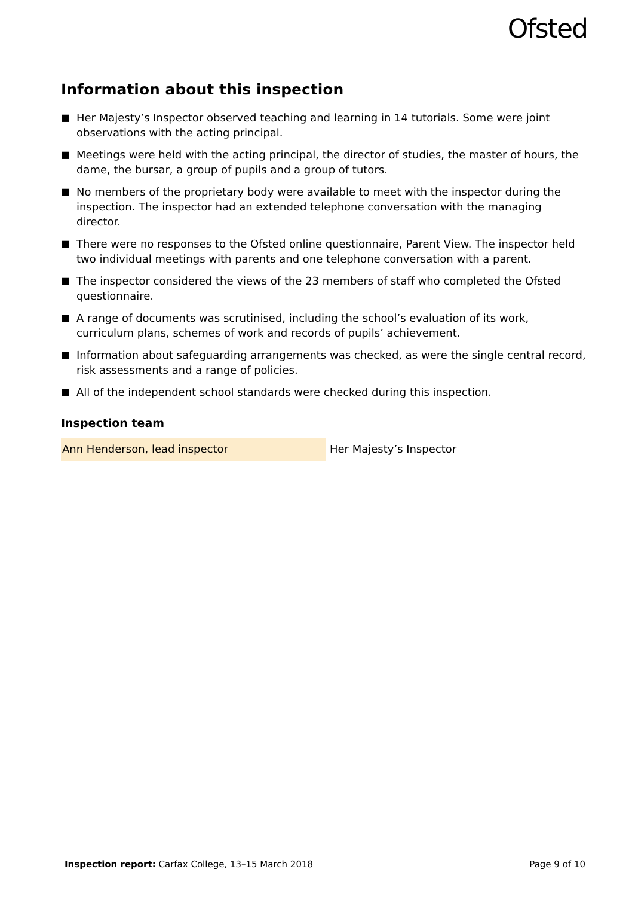Ofsted
Information about this inspection
■ Her Majesty’s Inspector observed teaching and learning in 14 tutorials. Some were joint observations with the acting principal.
■ Meetings were held with the acting principal, the director of studies, the master of hours, the dame, the bursar, a group of pupils and a group of tutors.
■ No members of the proprietary body were available to meet with the inspector during the inspection. The inspector had an extended telephone conversation with the managing director.
■ There were no responses to the Ofsted online questionnaire, Parent View. The inspector held two individual meetings with parents and one telephone conversation with a parent.
■ The inspector considered the views of the 23 members of staff who completed the Ofsted questionnaire.
■ A range of documents was scrutinised, including the school’s evaluation of its work, curriculum plans, schemes of work and records of pupils’ achievement.
■ Information about safeguarding arrangements was checked, as were the single central record, risk assessments and a range of policies.
■ All of the independent school standards were checked during this inspection.
Inspection team
| Ann Henderson, lead inspector | Her Majesty’s Inspector |
Inspection report: Carfax College, 13–15 March 2018
Page 9 of 10